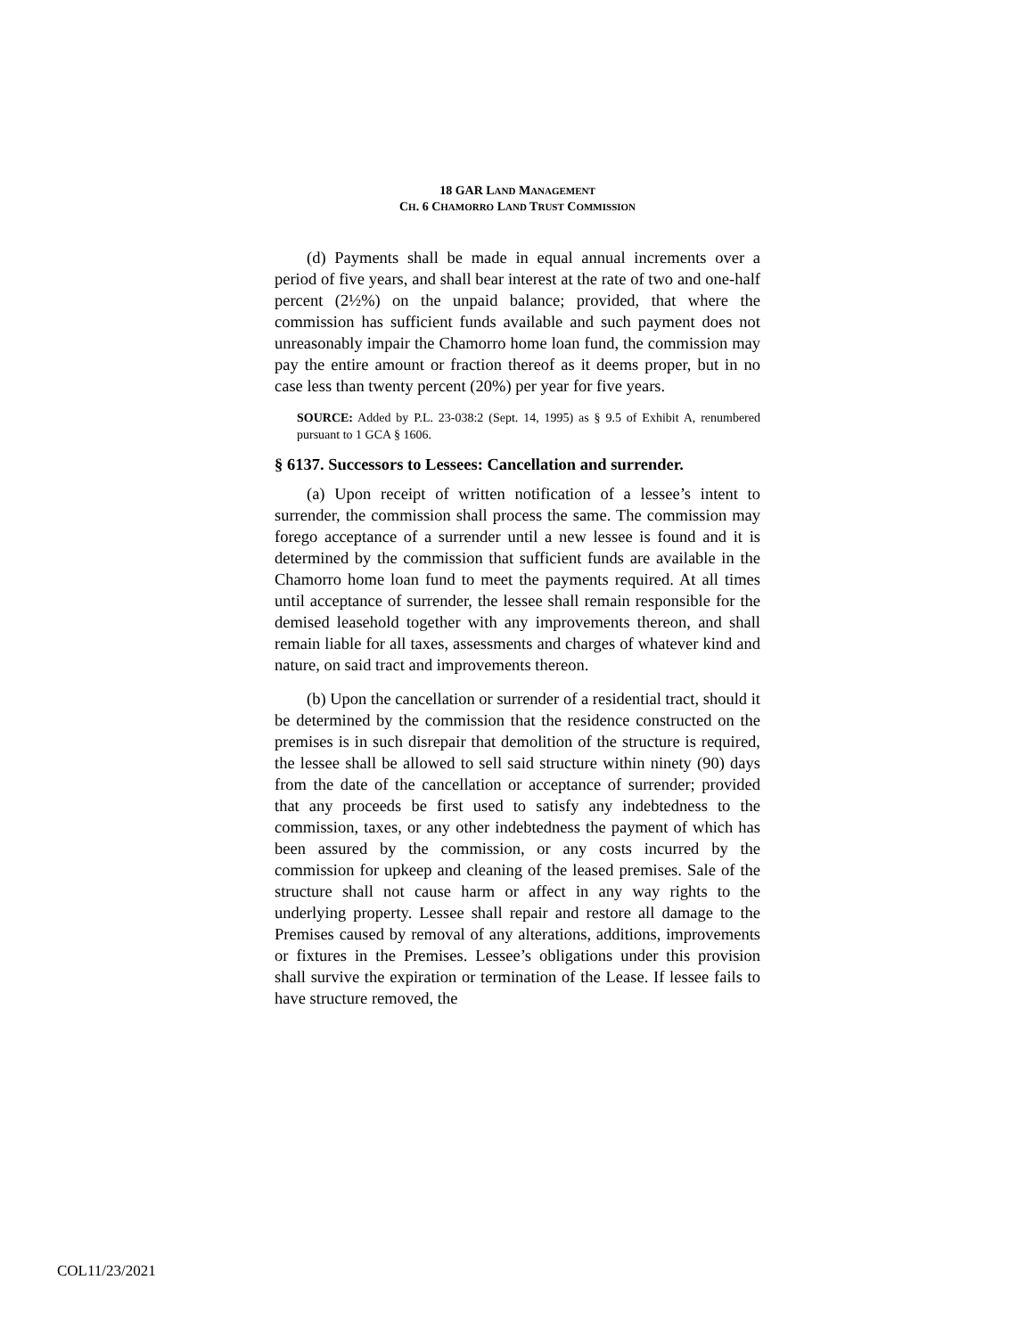18 GAR LAND MANAGEMENT
CH. 6 CHAMORRO LAND TRUST COMMISSION
(d) Payments shall be made in equal annual increments over a period of five years, and shall bear interest at the rate of two and one-half percent (2½%) on the unpaid balance; provided, that where the commission has sufficient funds available and such payment does not unreasonably impair the Chamorro home loan fund, the commission may pay the entire amount or fraction thereof as it deems proper, but in no case less than twenty percent (20%) per year for five years.
SOURCE: Added by P.L. 23-038:2 (Sept. 14, 1995) as § 9.5 of Exhibit A, renumbered pursuant to 1 GCA § 1606.
§ 6137. Successors to Lessees: Cancellation and surrender.
(a) Upon receipt of written notification of a lessee’s intent to surrender, the commission shall process the same. The commission may forego acceptance of a surrender until a new lessee is found and it is determined by the commission that sufficient funds are available in the Chamorro home loan fund to meet the payments required. At all times until acceptance of surrender, the lessee shall remain responsible for the demised leasehold together with any improvements thereon, and shall remain liable for all taxes, assessments and charges of whatever kind and nature, on said tract and improvements thereon.
(b) Upon the cancellation or surrender of a residential tract, should it be determined by the commission that the residence constructed on the premises is in such disrepair that demolition of the structure is required, the lessee shall be allowed to sell said structure within ninety (90) days from the date of the cancellation or acceptance of surrender; provided that any proceeds be first used to satisfy any indebtedness to the commission, taxes, or any other indebtedness the payment of which has been assured by the commission, or any costs incurred by the commission for upkeep and cleaning of the leased premises. Sale of the structure shall not cause harm or affect in any way rights to the underlying property. Lessee shall repair and restore all damage to the Premises caused by removal of any alterations, additions, improvements or fixtures in the Premises. Lessee’s obligations under this provision shall survive the expiration or termination of the Lease. If lessee fails to have structure removed, the
COL11/23/2021